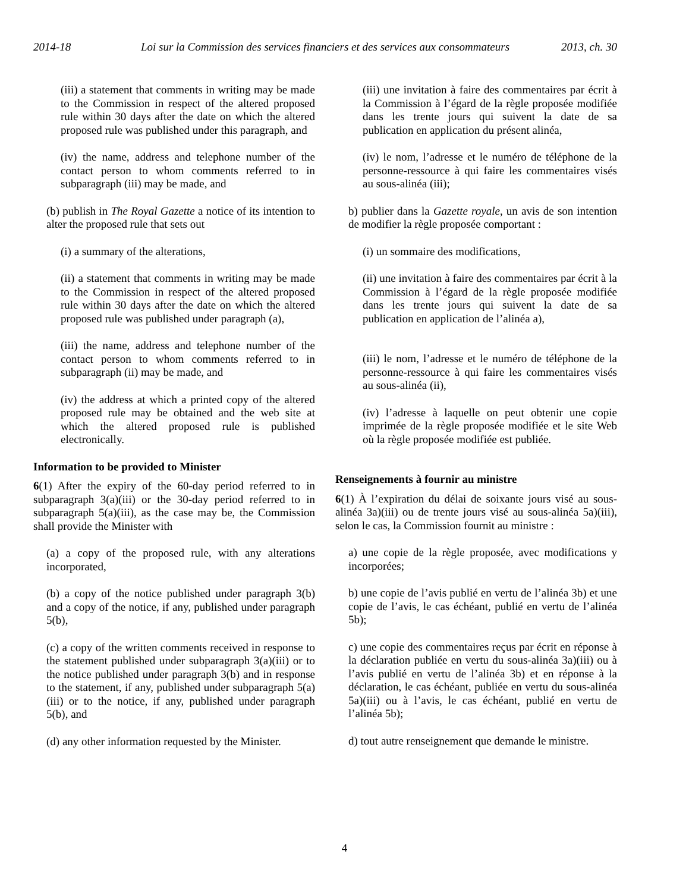2014-18 Loi sur la Commission des services financiers et des services aux consommateurs
2013, ch. 30
(iii) a statement that comments in writing may be made to the Commission in respect of the altered proposed rule within 30 days after the date on which the altered proposed rule was published under this paragraph, and
(iv) the name, address and telephone number of the contact person to whom comments referred to in subparagraph (iii) may be made, and
(b) publish in The Royal Gazette a notice of its intention to alter the proposed rule that sets out
(i) a summary of the alterations,
(ii) a statement that comments in writing may be made to the Commission in respect of the altered proposed rule within 30 days after the date on which the altered proposed rule was published under paragraph (a),
(iii) the name, address and telephone number of the contact person to whom comments referred to in subparagraph (ii) may be made, and
(iv) the address at which a printed copy of the altered proposed rule may be obtained and the web site at which the altered proposed rule is published electronically.
Information to be provided to Minister
6(1) After the expiry of the 60-day period referred to in subparagraph 3(a)(iii) or the 30-day period referred to in subparagraph 5(a)(iii), as the case may be, the Commission shall provide the Minister with
(a) a copy of the proposed rule, with any alterations incorporated,
(b) a copy of the notice published under paragraph 3(b) and a copy of the notice, if any, published under paragraph 5(b),
(c) a copy of the written comments received in response to the statement published under subparagraph 3(a)(iii) or to the notice published under paragraph 3(b) and in response to the statement, if any, published under subparagraph 5(a)(iii) or to the notice, if any, published under paragraph 5(b), and
(d) any other information requested by the Minister.
(iii) une invitation à faire des commentaires par écrit à la Commission à l’égard de la règle proposée modifiée dans les trente jours qui suivent la date de sa publication en application du présent alinéa,
(iv) le nom, l’adresse et le numéro de téléphone de la personne-ressource à qui faire les commentaires visés au sous-alinéa (iii);
b) publier dans la Gazette royale, un avis de son intention de modifier la règle proposée comportant :
(i) un sommaire des modifications,
(ii) une invitation à faire des commentaires par écrit à la Commission à l’égard de la règle proposée modifiée dans les trente jours qui suivent la date de sa publication en application de l’alinéa a),
(iii) le nom, l’adresse et le numéro de téléphone de la personne-ressource à qui faire les commentaires visés au sous-alinéa (ii),
(iv) l’adresse à laquelle on peut obtenir une copie imprimée de la règle proposée modifiée et le site Web où la règle proposée modifiée est publiée.
Renseignements à fournir au ministre
6(1) À l’expiration du délai de soixante jours visé au sous-alinéa 3a)(iii) ou de trente jours visé au sous-alinéa 5a)(iii), selon le cas, la Commission fournit au ministre :
a) une copie de la règle proposée, avec modifications y incorporées;
b) une copie de l’avis publié en vertu de l’alinéa 3b) et une copie de l’avis, le cas échéant, publié en vertu de l’alinéa 5b);
c) une copie des commentaires reçus par écrit en réponse à la déclaration publiée en vertu du sous-alinéa 3a)(iii) ou à l’avis publié en vertu de l’alinéa 3b) et en réponse à la déclaration, le cas échéant, publiée en vertu du sous-alinéa 5a)(iii) ou à l’avis, le cas échéant, publié en vertu de l’alinéa 5b);
d) tout autre renseignement que demande le ministre.
4